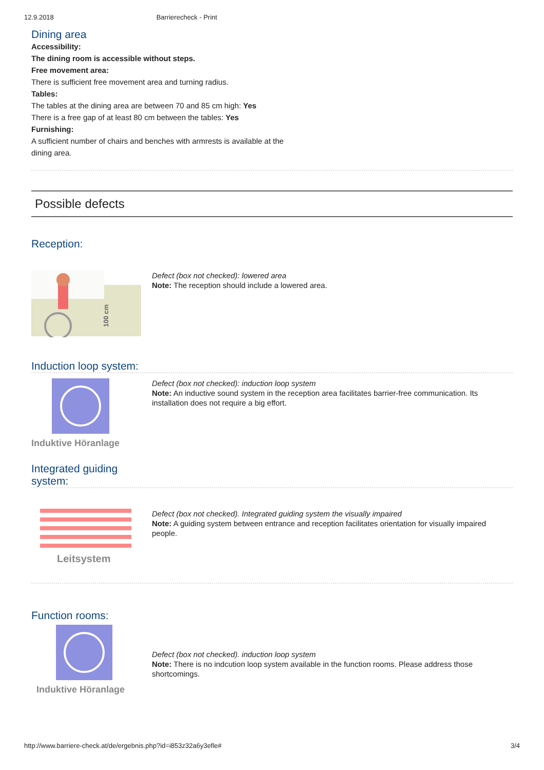12.9.2018 Barrierecheck - Print
Dining area
Accessibility:
The dining room is accessible without steps.
Free movement area:
There is sufficient free movement area and turning radius.
Tables:
The tables at the dining area are between 70 and 85 cm high: Yes
There is a free gap of at least 80 cm between the tables: Yes
Furnishing:
A sufficient number of chairs and benches with armrests is available at the
dining area.
Possible defects
Reception:
100 cm
Defect (box not checked): lowered area
Note: The reception should include a lowered area.
Induction loop system:
Induktive Höranlage
Defect (box not checked): induction loop system
Note: An inductive sound system in the reception area facilitates barrier-free communication. Its installation does not require a big effort.
Integrated guiding
system:
Leitsystem
Defect (box not checked). Integrated guiding system the visually impaired
Note: A guiding system between entrance and reception facilitates orientation for visually impaired people.
Function rooms:
Induktive Höranlage
Defect (box not checked). induction loop system
Note: There is no indcution loop system available in the function rooms. Please address those shortcomings.
http://www.barriere-check.at/de/ergebnis.php?id=i853z32a6y3efle# 3/4